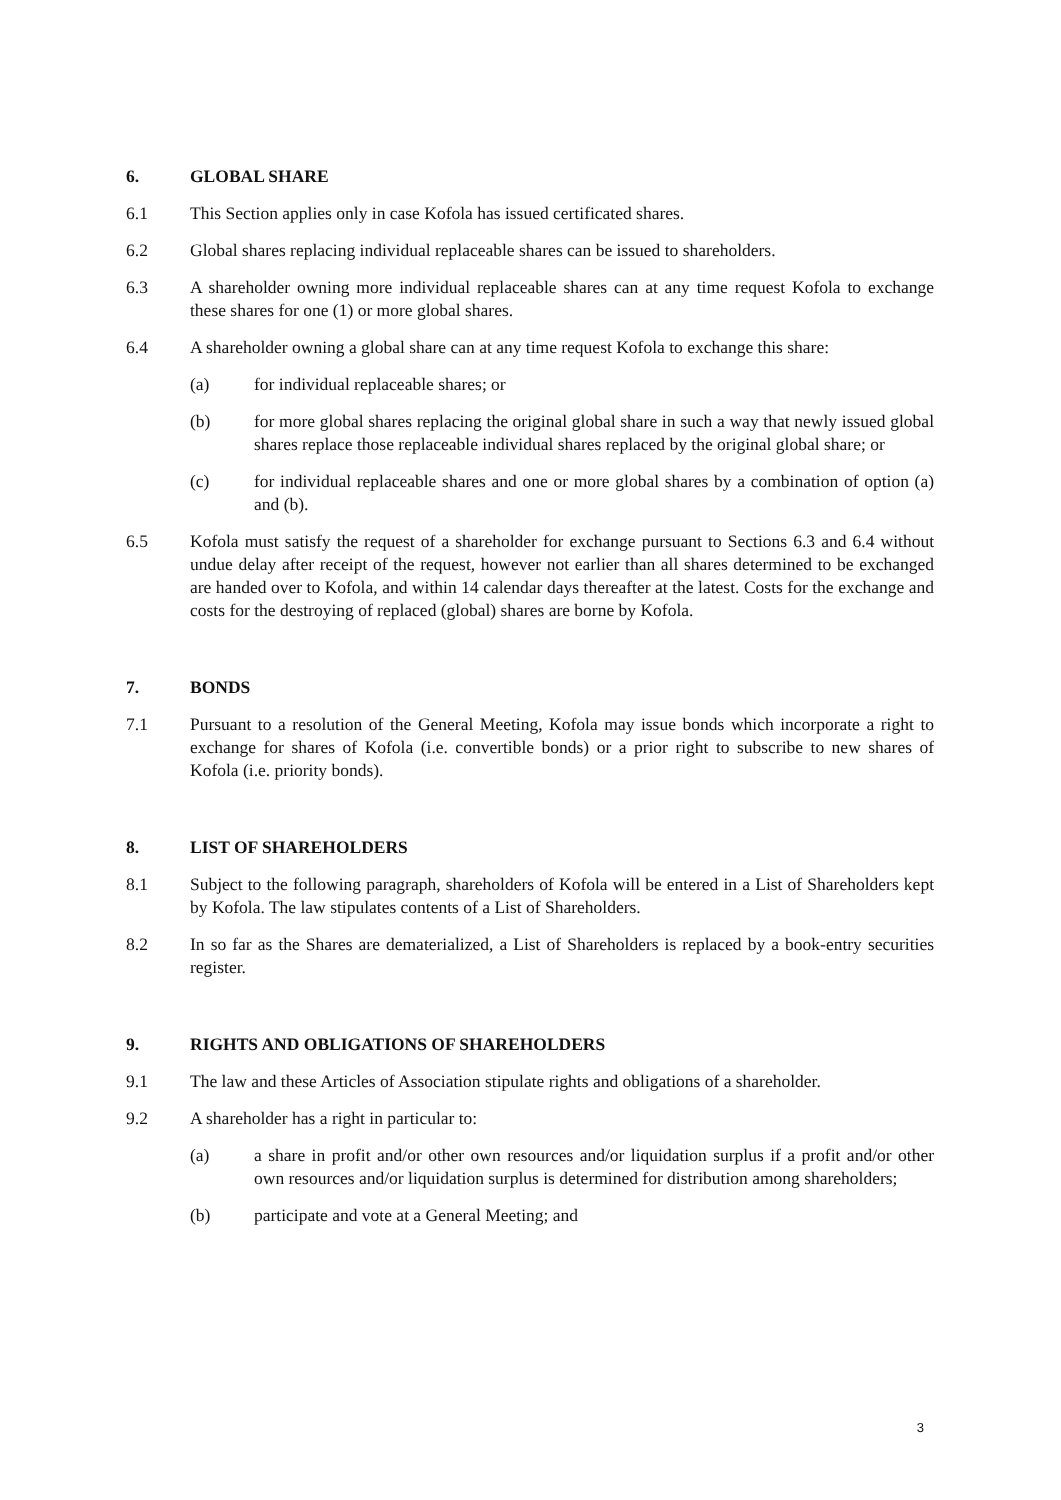6. GLOBAL SHARE
6.1 This Section applies only in case Kofola has issued certificated shares.
6.2 Global shares replacing individual replaceable shares can be issued to shareholders.
6.3 A shareholder owning more individual replaceable shares can at any time request Kofola to exchange these shares for one (1) or more global shares.
6.4 A shareholder owning a global share can at any time request Kofola to exchange this share:
(a) for individual replaceable shares; or
(b) for more global shares replacing the original global share in such a way that newly issued global shares replace those replaceable individual shares replaced by the original global share; or
(c) for individual replaceable shares and one or more global shares by a combination of option (a) and (b).
6.5 Kofola must satisfy the request of a shareholder for exchange pursuant to Sections 6.3 and 6.4 without undue delay after receipt of the request, however not earlier than all shares determined to be exchanged are handed over to Kofola, and within 14 calendar days thereafter at the latest. Costs for the exchange and costs for the destroying of replaced (global) shares are borne by Kofola.
7. BONDS
7.1 Pursuant to a resolution of the General Meeting, Kofola may issue bonds which incorporate a right to exchange for shares of Kofola (i.e. convertible bonds) or a prior right to subscribe to new shares of Kofola (i.e. priority bonds).
8. LIST OF SHAREHOLDERS
8.1 Subject to the following paragraph, shareholders of Kofola will be entered in a List of Shareholders kept by Kofola. The law stipulates contents of a List of Shareholders.
8.2 In so far as the Shares are dematerialized, a List of Shareholders is replaced by a book-entry securities register.
9. RIGHTS AND OBLIGATIONS OF SHAREHOLDERS
9.1 The law and these Articles of Association stipulate rights and obligations of a shareholder.
9.2 A shareholder has a right in particular to:
(a) a share in profit and/or other own resources and/or liquidation surplus if a profit and/or other own resources and/or liquidation surplus is determined for distribution among shareholders;
(b) participate and vote at a General Meeting; and
3